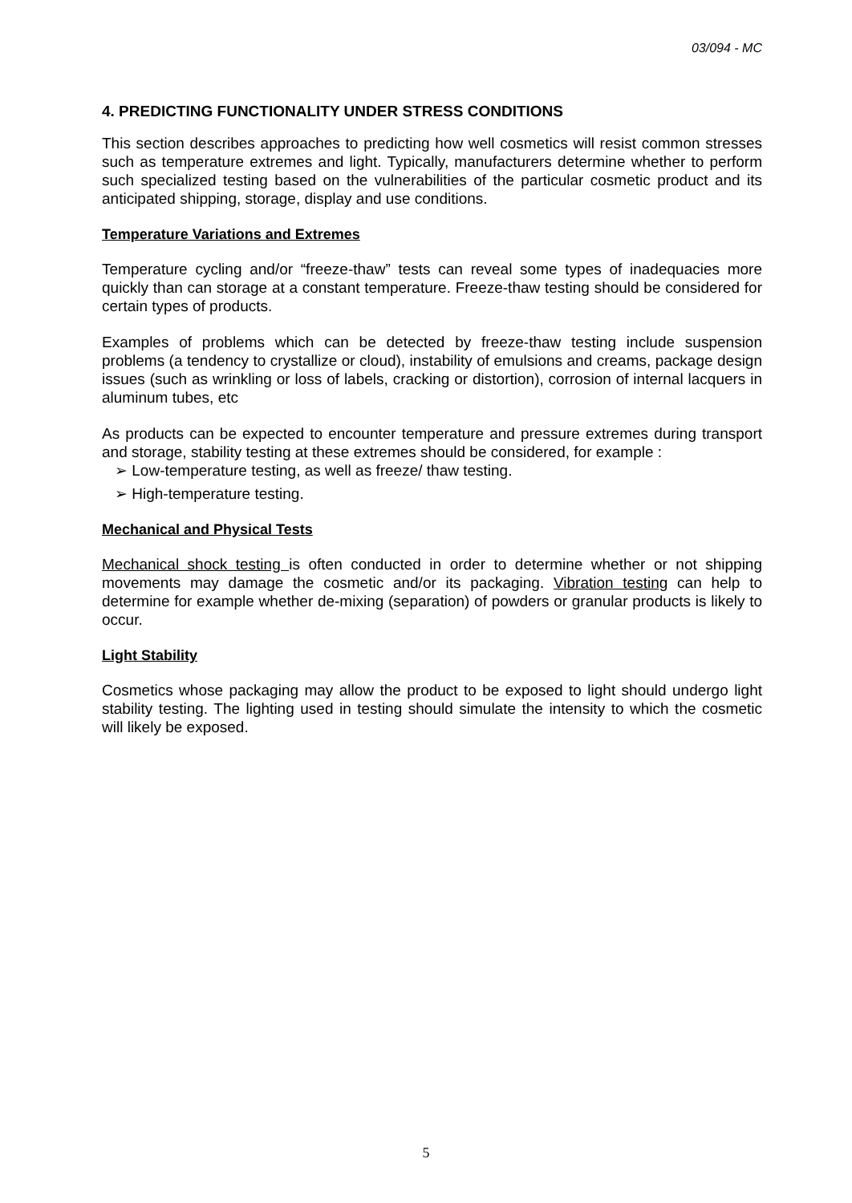03/094 - MC
4. PREDICTING FUNCTIONALITY UNDER STRESS CONDITIONS
This section describes approaches to predicting how well cosmetics will resist common stresses such as temperature extremes and light. Typically, manufacturers determine whether to perform such specialized testing based on the vulnerabilities of the particular cosmetic product and its anticipated shipping, storage, display and use conditions.
Temperature Variations and Extremes
Temperature cycling and/or “freeze-thaw” tests can reveal some types of inadequacies more quickly than can storage at a constant temperature. Freeze-thaw testing should be considered for certain types of products.
Examples of problems which can be detected by freeze-thaw testing include suspension problems (a tendency to crystallize or cloud), instability of emulsions and creams, package design issues (such as wrinkling or loss of labels, cracking or distortion), corrosion of internal lacquers in aluminum tubes, etc
As products can be expected to encounter temperature and pressure extremes during transport and storage, stability testing at these extremes should be considered, for example :
➢ Low-temperature testing, as well as freeze/ thaw testing.
➢ High-temperature testing.
Mechanical and Physical Tests
Mechanical shock testing is often conducted in order to determine whether or not shipping movements may damage the cosmetic and/or its packaging. Vibration testing can help to determine for example whether de-mixing (separation) of powders or granular products is likely to occur.
Light Stability
Cosmetics whose packaging may allow the product to be exposed to light should undergo light stability testing. The lighting used in testing should simulate the intensity to which the cosmetic will likely be exposed.
5